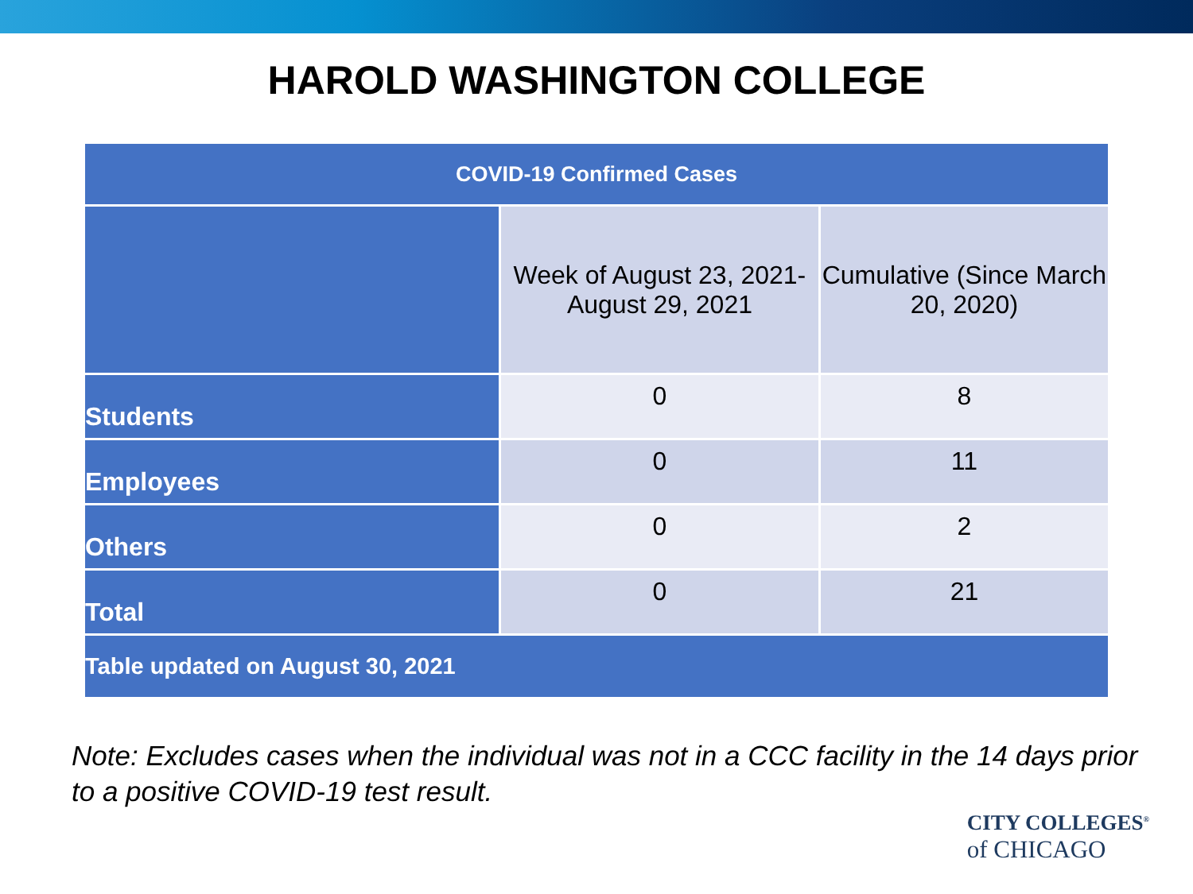HAROLD WASHINGTON COLLEGE
| COVID-19 Confirmed Cases | | |
| --- | --- | --- |
| | Week of August 23, 2021- August 29, 2021 | Cumulative (Since March 20, 2020) |
| Students | 0 | 8 |
| Employees | 0 | 11 |
| Others | 0 | 2 |
| Total | 0 | 21 |
| Table updated on August 30, 2021 | | |
Note: Excludes cases when the individual was not in a CCC facility in the 14 days prior to a positive COVID-19 test result.
CITY COLLEGES<sup>®</sup>
of CHICAGO